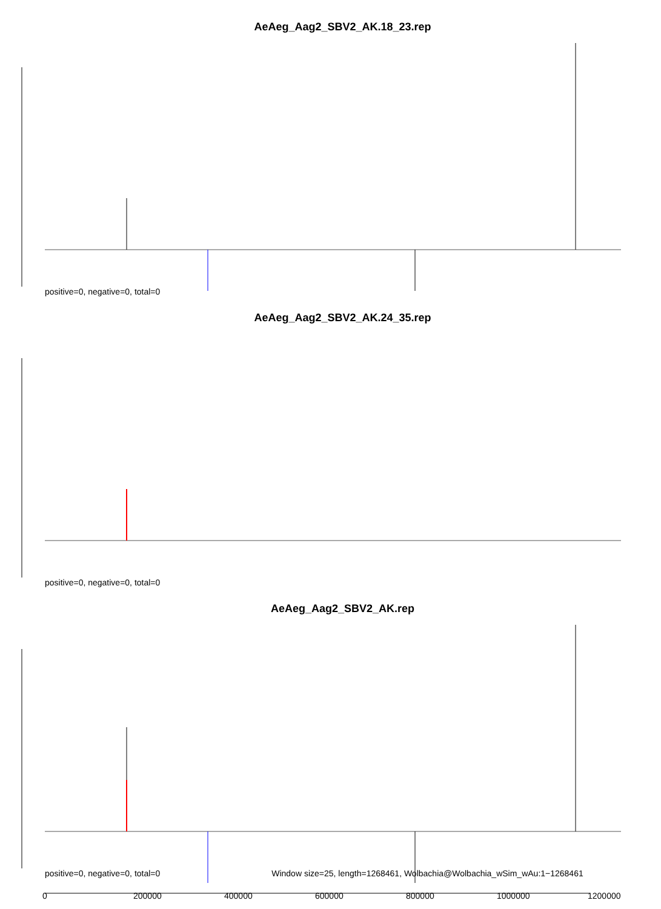AeAeg_Aag2_SBV2_AK.18_23.rep
positive=0, negative=0, total=0
AeAeg_Aag2_SBV2_AK.24_35.rep
positive=0, negative=0, total=0
AeAeg_Aag2_SBV2_AK.rep
positive=0, negative=0, total=0 Window size=25, length=1268461, Wolbachia@Wolbachia_wSim_wAu:1−1268461
0 200000 400000 600000 800000 1000000 1200000